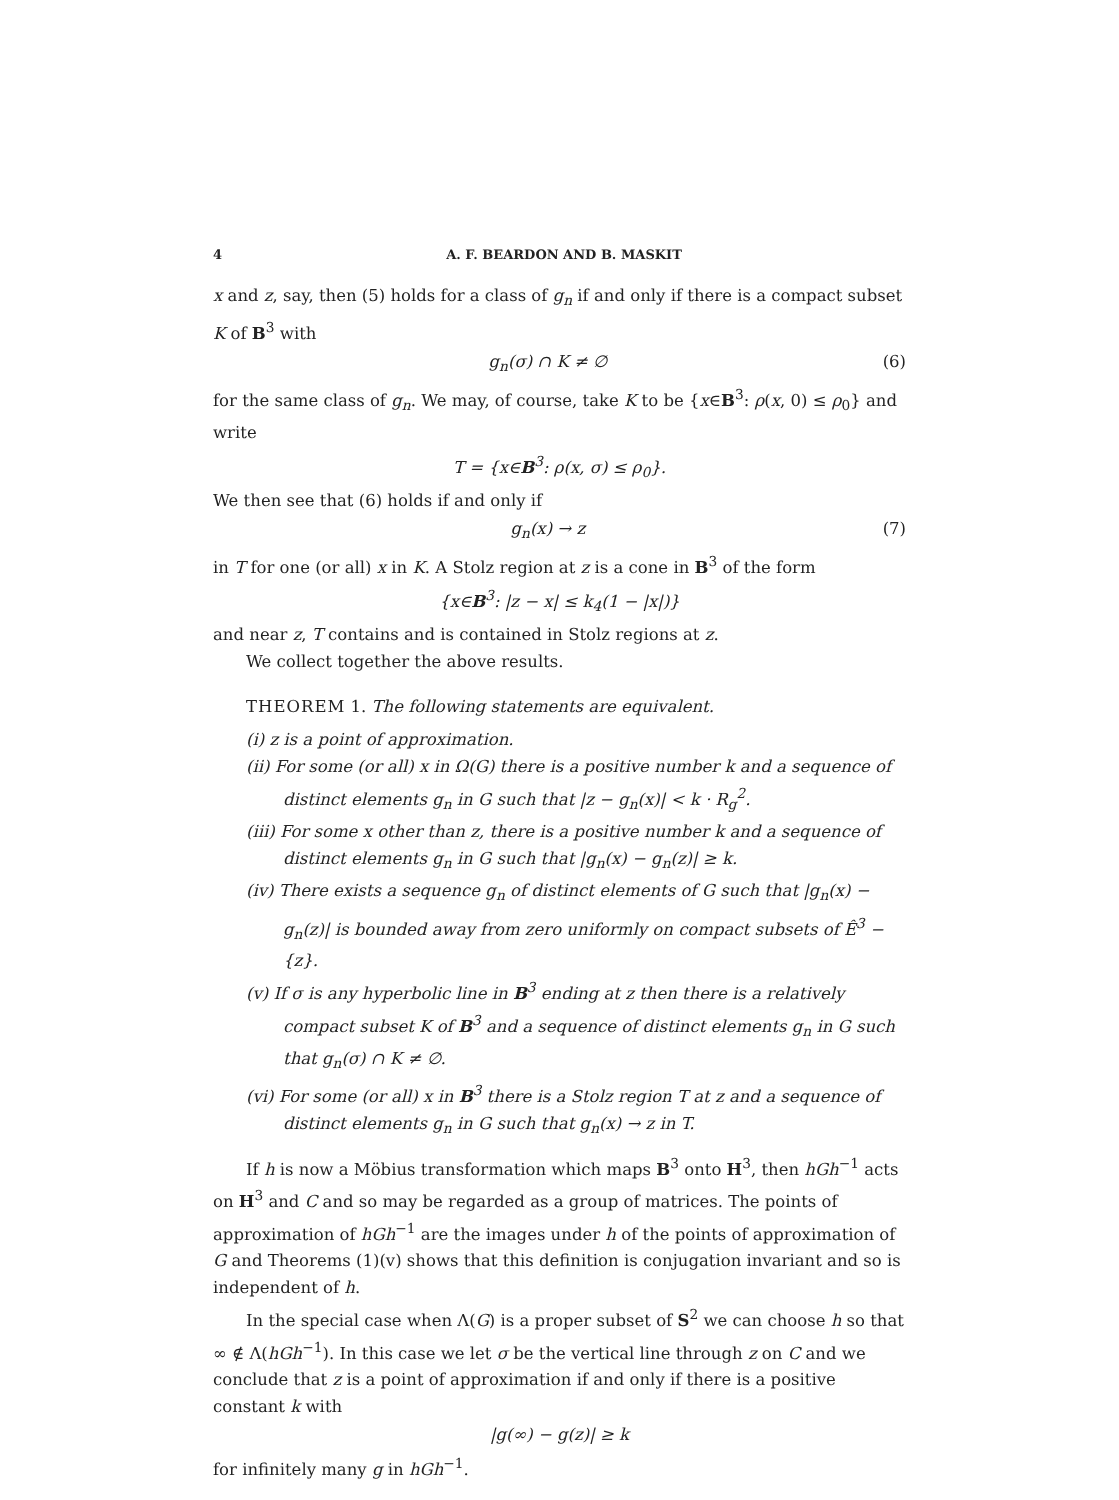4 A. F. BEARDON AND B. MASKIT
x and z, say, then (5) holds for a class of g<sub>n</sub> if and only if there is a compact subset K of B<sup>3</sup> with
g<sub>n</sub>(σ) ∩ K ≠ ∅ (6)
for the same class of g<sub>n</sub>. We may, of course, take K to be {x∈B<sup>3</sup>: ρ(x, 0) ≤ ρ<sub>0</sub>} and write
T = {x∈B<sup>3</sup>: ρ(x, σ) ≤ ρ<sub>0</sub>}.
We then see that (6) holds if and only if
g<sub>n</sub>(x) → z (7)
in T for one (or all) x in K. A Stolz region at z is a cone in B<sup>3</sup> of the form
{x∈B<sup>3</sup>: |z − x| ≤ k<sub>4</sub>(1 − |x|)}
and near z, T contains and is contained in Stolz regions at z.
We collect together the above results.
THEOREM 1. The following statements are equivalent.
(i) z is a point of approximation.
(ii) For some (or all) x in Ω(G) there is a positive number k and a sequence of distinct elements g<sub>n</sub> in G such that |z − g<sub>n</sub>(x)| < k · R<sub>g</sub><sup>2</sup>.
(iii) For some x other than z, there is a positive number k and a sequence of distinct elements g<sub>n</sub> in G such that |g<sub>n</sub>(x) − g<sub>n</sub>(z)| ≥ k.
(iv) There exists a sequence g<sub>n</sub> of distinct elements of G such that |g<sub>n</sub>(x) − g<sub>n</sub>(z)| is bounded away from zero uniformly on compact subsets of Ê<sup>3</sup> − {z}.
(v) If σ is any hyperbolic line in B<sup>3</sup> ending at z then there is a relatively compact subset K of B<sup>3</sup> and a sequence of distinct elements g<sub>n</sub> in G such that g<sub>n</sub>(σ) ∩ K ≠ ∅.
(vi) For some (or all) x in B<sup>3</sup> there is a Stolz region T at z and a sequence of distinct elements g<sub>n</sub> in G such that g<sub>n</sub>(x) → z in T.
If h is now a Möbius transformation which maps B<sup>3</sup> onto H<sup>3</sup>, then hGh<sup>−1</sup> acts on H<sup>3</sup> and C and so may be regarded as a group of matrices. The points of approximation of hGh<sup>−1</sup> are the images under h of the points of approximation of G and Theorems (1)(v) shows that this definition is conjugation invariant and so is independent of h.
In the special case when Λ(G) is a proper subset of S<sup>2</sup> we can choose h so that ∞ ∉ Λ(hGh<sup>−1</sup>). In this case we let σ be the vertical line through z on C and we conclude that z is a point of approximation if and only if there is a positive constant k with
|g(∞) − g(z)| ≥ k
for infinitely many g in hGh<sup>−1</sup>.